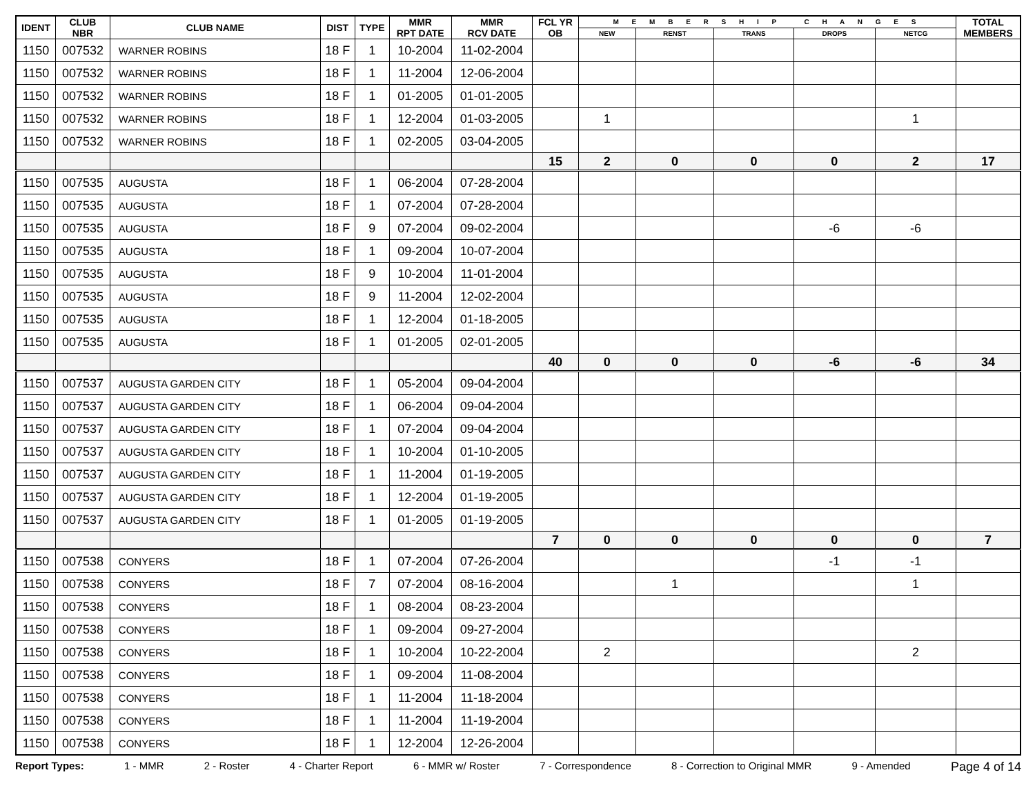| IDENT | CLUB NBR | CLUB NAME | DIST | TYPE | MMR RPT DATE | MMR RCV DATE | FCL YR OB | M E M B E R S H I P C H A N G E S | | | | | TOTAL MEMBERS |
| --- | --- | --- | --- | --- | --- | --- | --- | --- | --- | --- | --- | --- | --- |
| | | | | | | | | NEW | RENST | TRANS | DROPS | NETCG | |
| 1150 | 007532 | WARNER ROBINS | 18 F | 1 | 10-2004 | 11-02-2004 | | | | | | | |
| 1150 | 007532 | WARNER ROBINS | 18 F | 1 | 11-2004 | 12-06-2004 | | | | | | | |
| 1150 | 007532 | WARNER ROBINS | 18 F | 1 | 01-2005 | 01-01-2005 | | | | | | | |
| 1150 | 007532 | WARNER ROBINS | 18 F | 1 | 12-2004 | 01-03-2005 | | 1 | | | | 1 | |
| 1150 | 007532 | WARNER ROBINS | 18 F | 1 | 02-2005 | 03-04-2005 | | | | | | | |
| | | | | | | | 15 | 2 | 0 | 0 | 0 | 2 | 17 |
| 1150 | 007535 | AUGUSTA | 18 F | 1 | 06-2004 | 07-28-2004 | | | | | | | |
| 1150 | 007535 | AUGUSTA | 18 F | 1 | 07-2004 | 07-28-2004 | | | | | | | |
| 1150 | 007535 | AUGUSTA | 18 F | 9 | 07-2004 | 09-02-2004 | | | | | -6 | -6 | |
| 1150 | 007535 | AUGUSTA | 18 F | 1 | 09-2004 | 10-07-2004 | | | | | | | |
| 1150 | 007535 | AUGUSTA | 18 F | 9 | 10-2004 | 11-01-2004 | | | | | | | |
| 1150 | 007535 | AUGUSTA | 18 F | 9 | 11-2004 | 12-02-2004 | | | | | | | |
| 1150 | 007535 | AUGUSTA | 18 F | 1 | 12-2004 | 01-18-2005 | | | | | | | |
| 1150 | 007535 | AUGUSTA | 18 F | 1 | 01-2005 | 02-01-2005 | | | | | | | |
| | | | | | | | 40 | 0 | 0 | 0 | -6 | -6 | 34 |
| 1150 | 007537 | AUGUSTA GARDEN CITY | 18 F | 1 | 05-2004 | 09-04-2004 | | | | | | | |
| 1150 | 007537 | AUGUSTA GARDEN CITY | 18 F | 1 | 06-2004 | 09-04-2004 | | | | | | | |
| 1150 | 007537 | AUGUSTA GARDEN CITY | 18 F | 1 | 07-2004 | 09-04-2004 | | | | | | | |
| 1150 | 007537 | AUGUSTA GARDEN CITY | 18 F | 1 | 10-2004 | 01-10-2005 | | | | | | | |
| 1150 | 007537 | AUGUSTA GARDEN CITY | 18 F | 1 | 11-2004 | 01-19-2005 | | | | | | | |
| 1150 | 007537 | AUGUSTA GARDEN CITY | 18 F | 1 | 12-2004 | 01-19-2005 | | | | | | | |
| 1150 | 007537 | AUGUSTA GARDEN CITY | 18 F | 1 | 01-2005 | 01-19-2005 | | | | | | | |
| | | | | | | | 7 | 0 | 0 | 0 | 0 | 0 | 7 |
| 1150 | 007538 | CONYERS | 18 F | 1 | 07-2004 | 07-26-2004 | | | | | -1 | -1 | |
| 1150 | 007538 | CONYERS | 18 F | 7 | 07-2004 | 08-16-2004 | | | 1 | | | 1 | |
| 1150 | 007538 | CONYERS | 18 F | 1 | 08-2004 | 08-23-2004 | | | | | | | |
| 1150 | 007538 | CONYERS | 18 F | 1 | 09-2004 | 09-27-2004 | | | | | | | |
| 1150 | 007538 | CONYERS | 18 F | 1 | 10-2004 | 10-22-2004 | | 2 | | | | 2 | |
| 1150 | 007538 | CONYERS | 18 F | 1 | 09-2004 | 11-08-2004 | | | | | | | |
| 1150 | 007538 | CONYERS | 18 F | 1 | 11-2004 | 11-18-2004 | | | | | | | |
| 1150 | 007538 | CONYERS | 18 F | 1 | 11-2004 | 11-19-2004 | | | | | | | |
| 1150 | 007538 | CONYERS | 18 F | 1 | 12-2004 | 12-26-2004 | | | | | | | |
Report Types: 1 - MMR 2 - Roster 4 - Charter Report 6 - MMR w/ Roster 7 - Correspondence 8 - Correction to Original MMR 9 - Amended Page 4 of 14